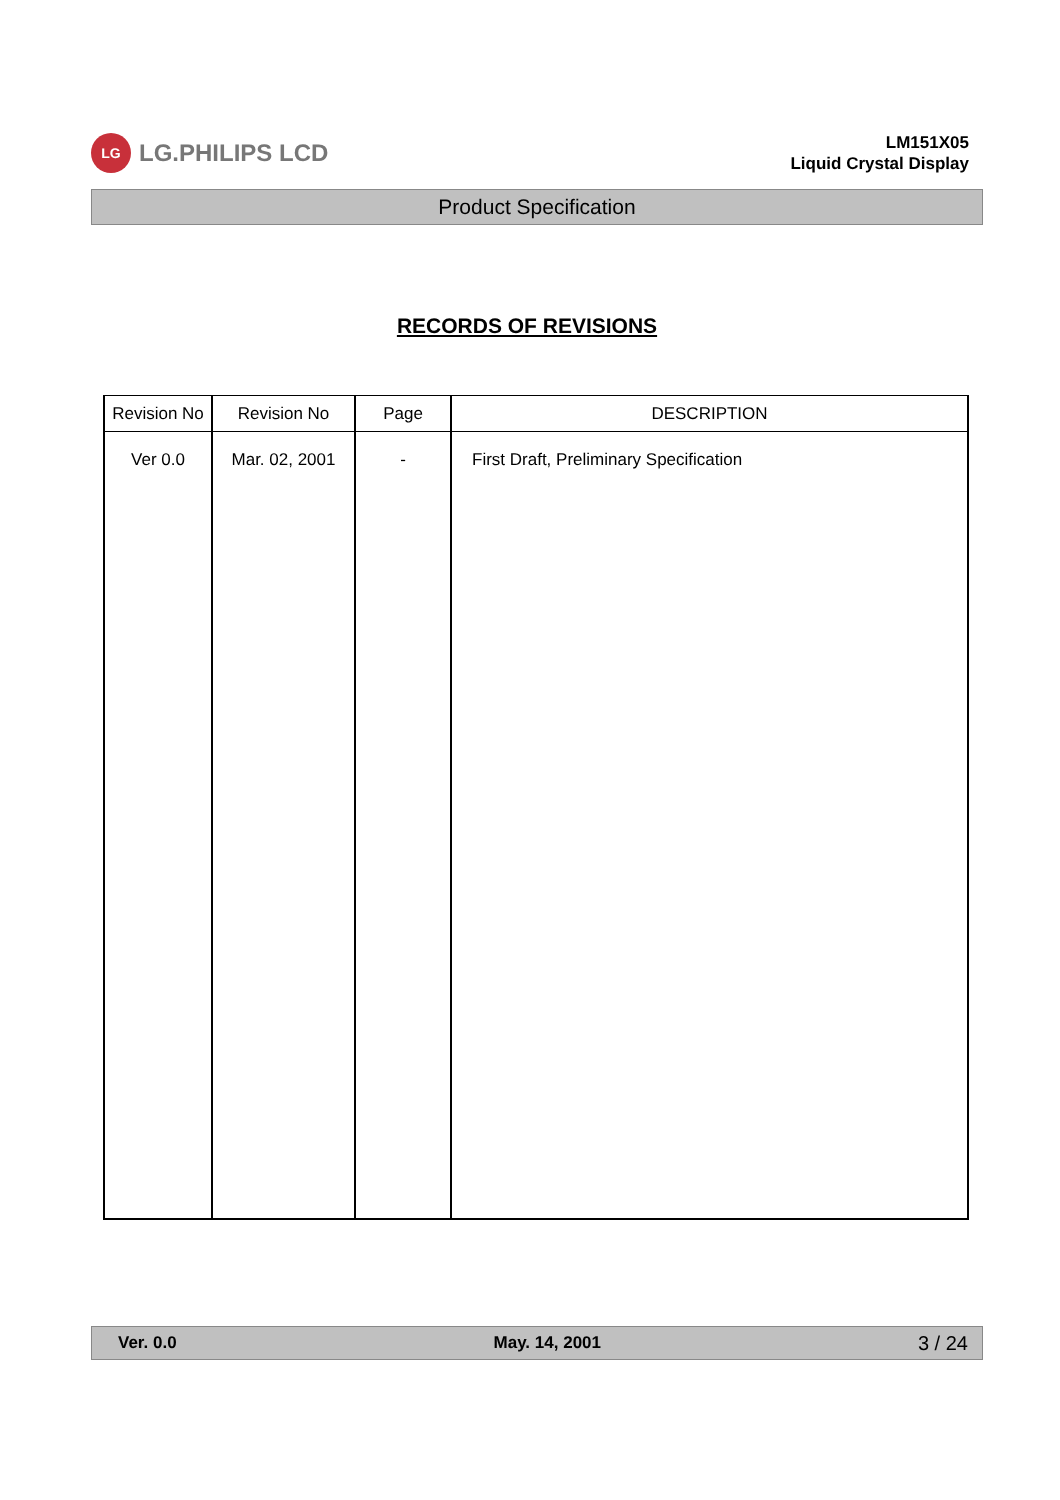LG
LG.PHILIPS LCD
LM151X05
Liquid Crystal Display
Product Specification
RECORDS OF REVISIONS
| Revision No | Revision No | Page | DESCRIPTION |
| --- | --- | --- | --- |
| Ver 0.0 | Mar. 02, 2001 | - | First Draft, Preliminary Specification |
Ver. 0.0 May. 14, 2001 3 / 24